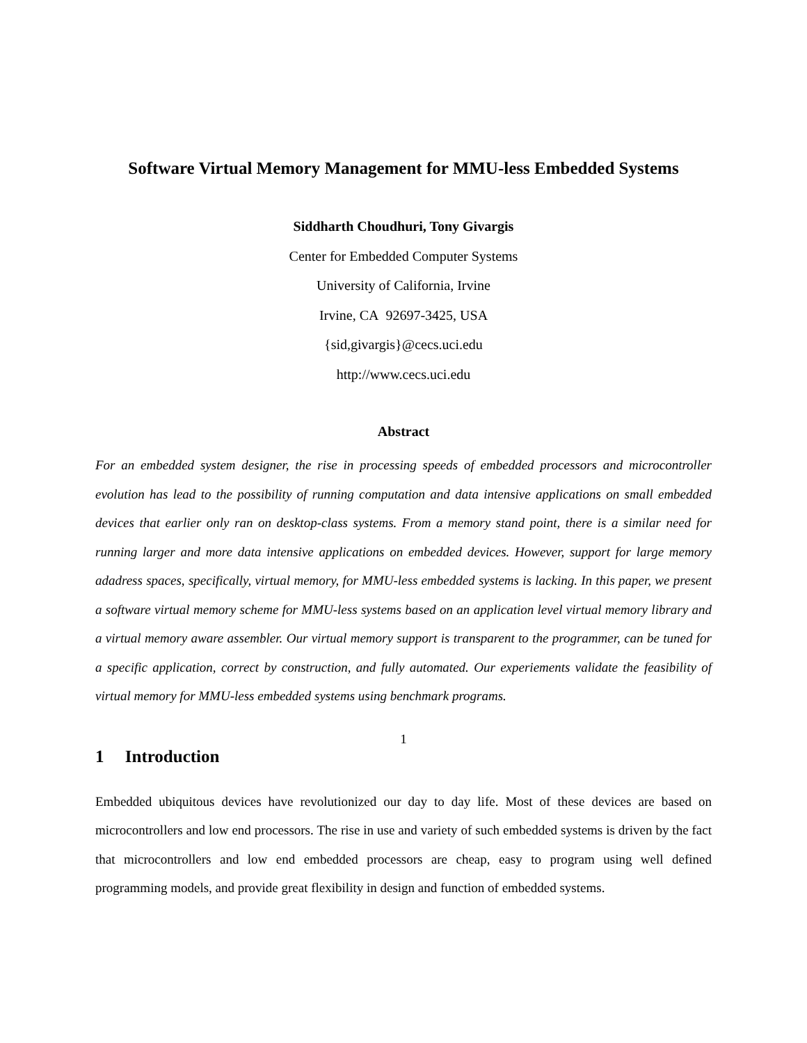Software Virtual Memory Management for MMU-less Embedded Systems
Siddharth Choudhuri, Tony Givargis
Center for Embedded Computer Systems
University of California, Irvine
Irvine, CA 92697-3425, USA
{sid,givargis}@cecs.uci.edu
http://www.cecs.uci.edu
Abstract
For an embedded system designer, the rise in processing speeds of embedded processors and microcontroller evolution has lead to the possibility of running computation and data intensive applications on small embedded devices that earlier only ran on desktop-class systems. From a memory stand point, there is a similar need for running larger and more data intensive applications on embedded devices. However, support for large memory adadress spaces, specifically, virtual memory, for MMU-less embedded systems is lacking. In this paper, we present a software virtual memory scheme for MMU-less systems based on an application level virtual memory library and a virtual memory aware assembler. Our virtual memory support is transparent to the programmer, can be tuned for a specific application, correct by construction, and fully automated. Our experiements validate the feasibility of virtual memory for MMU-less embedded systems using benchmark programs.
1 Introduction
Embedded ubiquitous devices have revolutionized our day to day life. Most of these devices are based on microcontrollers and low end processors. The rise in use and variety of such embedded systems is driven by the fact that microcontrollers and low end embedded processors are cheap, easy to program using well defined programming models, and provide great flexibility in design and function of embedded systems.
1